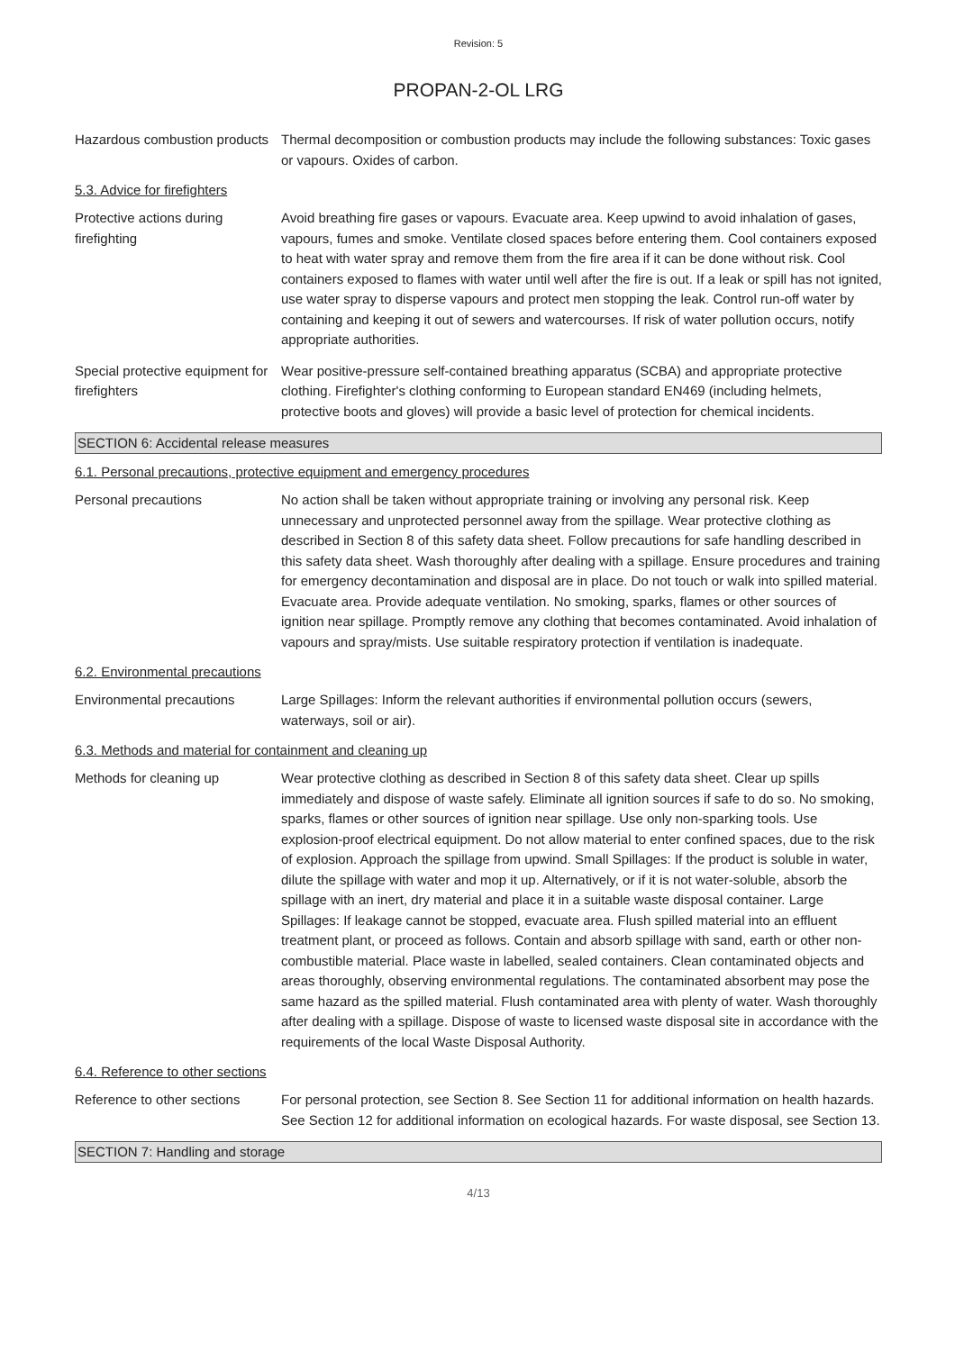Revision: 5
PROPAN-2-OL LRG
Hazardous combustion products
Thermal decomposition or combustion products may include the following substances: Toxic gases or vapours. Oxides of carbon.
5.3. Advice for firefighters
Protective actions during firefighting
Avoid breathing fire gases or vapours. Evacuate area. Keep upwind to avoid inhalation of gases, vapours, fumes and smoke. Ventilate closed spaces before entering them. Cool containers exposed to heat with water spray and remove them from the fire area if it can be done without risk. Cool containers exposed to flames with water until well after the fire is out. If a leak or spill has not ignited, use water spray to disperse vapours and protect men stopping the leak. Control run-off water by containing and keeping it out of sewers and watercourses. If risk of water pollution occurs, notify appropriate authorities.
Special protective equipment for firefighters
Wear positive-pressure self-contained breathing apparatus (SCBA) and appropriate protective clothing. Firefighter's clothing conforming to European standard EN469 (including helmets, protective boots and gloves) will provide a basic level of protection for chemical incidents.
SECTION 6: Accidental release measures
6.1. Personal precautions, protective equipment and emergency procedures
Personal precautions No action shall be taken without appropriate training or involving any personal risk. Keep unnecessary and unprotected personnel away from the spillage. Wear protective clothing as described in Section 8 of this safety data sheet. Follow precautions for safe handling described in this safety data sheet. Wash thoroughly after dealing with a spillage. Ensure procedures and training for emergency decontamination and disposal are in place. Do not touch or walk into spilled material. Evacuate area. Provide adequate ventilation. No smoking, sparks, flames or other sources of ignition near spillage. Promptly remove any clothing that becomes contaminated. Avoid inhalation of vapours and spray/mists. Use suitable respiratory protection if ventilation is inadequate.
6.2. Environmental precautions
Environmental precautions Large Spillages: Inform the relevant authorities if environmental pollution occurs (sewers, waterways, soil or air).
6.3. Methods and material for containment and cleaning up
Methods for cleaning up Wear protective clothing as described in Section 8 of this safety data sheet. Clear up spills immediately and dispose of waste safely. Eliminate all ignition sources if safe to do so. No smoking, sparks, flames or other sources of ignition near spillage. Use only non-sparking tools. Use explosion-proof electrical equipment. Do not allow material to enter confined spaces, due to the risk of explosion. Approach the spillage from upwind. Small Spillages: If the product is soluble in water, dilute the spillage with water and mop it up. Alternatively, or if it is not water-soluble, absorb the spillage with an inert, dry material and place it in a suitable waste disposal container. Large Spillages: If leakage cannot be stopped, evacuate area. Flush spilled material into an effluent treatment plant, or proceed as follows. Contain and absorb spillage with sand, earth or other non-combustible material. Place waste in labelled, sealed containers. Clean contaminated objects and areas thoroughly, observing environmental regulations. The contaminated absorbent may pose the same hazard as the spilled material. Flush contaminated area with plenty of water. Wash thoroughly after dealing with a spillage. Dispose of waste to licensed waste disposal site in accordance with the requirements of the local Waste Disposal Authority.
6.4. Reference to other sections
Reference to other sections
For personal protection, see Section 8. See Section 11 for additional information on health hazards. See Section 12 for additional information on ecological hazards. For waste disposal, see Section 13.
SECTION 7: Handling and storage
4/13